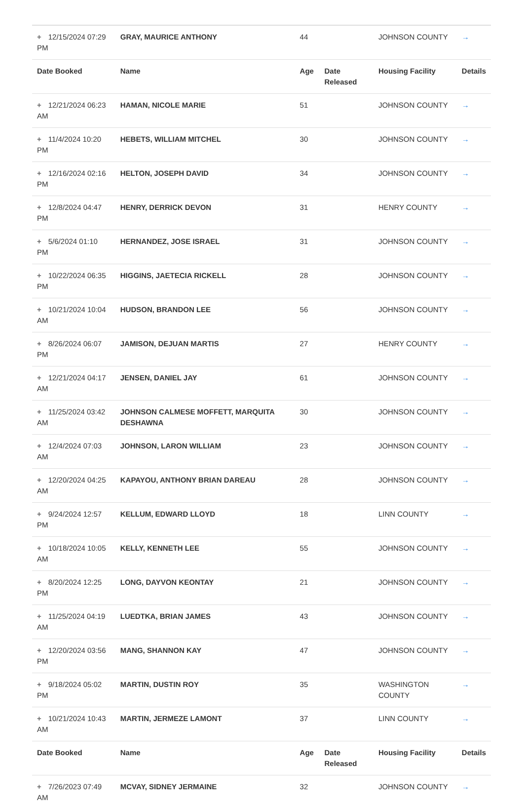| + 12/15/2024 07:29 PM | GRAY, MAURICE ANTHONY | 44 | | JOHNSON COUNTY | → |
| Date Booked | Name | Age | Date Released | Housing Facility | Details |
| + 12/21/2024 06:23 AM | HAMAN, NICOLE MARIE | 51 | | JOHNSON COUNTY | → |
| + 11/4/2024 10:20 PM | HEBETS, WILLIAM MITCHEL | 30 | | JOHNSON COUNTY | → |
| + 12/16/2024 02:16 PM | HELTON, JOSEPH DAVID | 34 | | JOHNSON COUNTY | → |
| + 12/8/2024 04:47 PM | HENRY, DERRICK DEVON | 31 | | HENRY COUNTY | → |
| + 5/6/2024 01:10 PM | HERNANDEZ, JOSE ISRAEL | 31 | | JOHNSON COUNTY | → |
| + 10/22/2024 06:35 PM | HIGGINS, JAETECIA RICKELL | 28 | | JOHNSON COUNTY | → |
| + 10/21/2024 10:04 AM | HUDSON, BRANDON LEE | 56 | | JOHNSON COUNTY | → |
| + 8/26/2024 06:07 PM | JAMISON, DEJUAN MARTIS | 27 | | HENRY COUNTY | → |
| + 12/21/2024 04:17 AM | JENSEN, DANIEL JAY | 61 | | JOHNSON COUNTY | → |
| + 11/25/2024 03:42 AM | JOHNSON CALMESE MOFFETT, MARQUITA DESHAWNA | 30 | | JOHNSON COUNTY | → |
| + 12/4/2024 07:03 AM | JOHNSON, LARON WILLIAM | 23 | | JOHNSON COUNTY | → |
| + 12/20/2024 04:25 AM | KAPAYOU, ANTHONY BRIAN DAREAU | 28 | | JOHNSON COUNTY | → |
| + 9/24/2024 12:57 PM | KELLUM, EDWARD LLOYD | 18 | | LINN COUNTY | → |
| + 10/18/2024 10:05 AM | KELLY, KENNETH LEE | 55 | | JOHNSON COUNTY | → |
| + 8/20/2024 12:25 PM | LONG, DAYVON KEONTAY | 21 | | JOHNSON COUNTY | → |
| + 11/25/2024 04:19 AM | LUEDTKA, BRIAN JAMES | 43 | | JOHNSON COUNTY | → |
| + 12/20/2024 03:56 PM | MANG, SHANNON KAY | 47 | | JOHNSON COUNTY | → |
| + 9/18/2024 05:02 PM | MARTIN, DUSTIN ROY | 35 | | WASHINGTON COUNTY | → |
| + 10/21/2024 10:43 AM | MARTIN, JERMEZE LAMONT | 37 | | LINN COUNTY | → |
| Date Booked | Name | Age | Date Released | Housing Facility | Details |
| + 7/26/2023 07:49 AM | MCVAY, SIDNEY JERMAINE | 32 | | JOHNSON COUNTY | → |